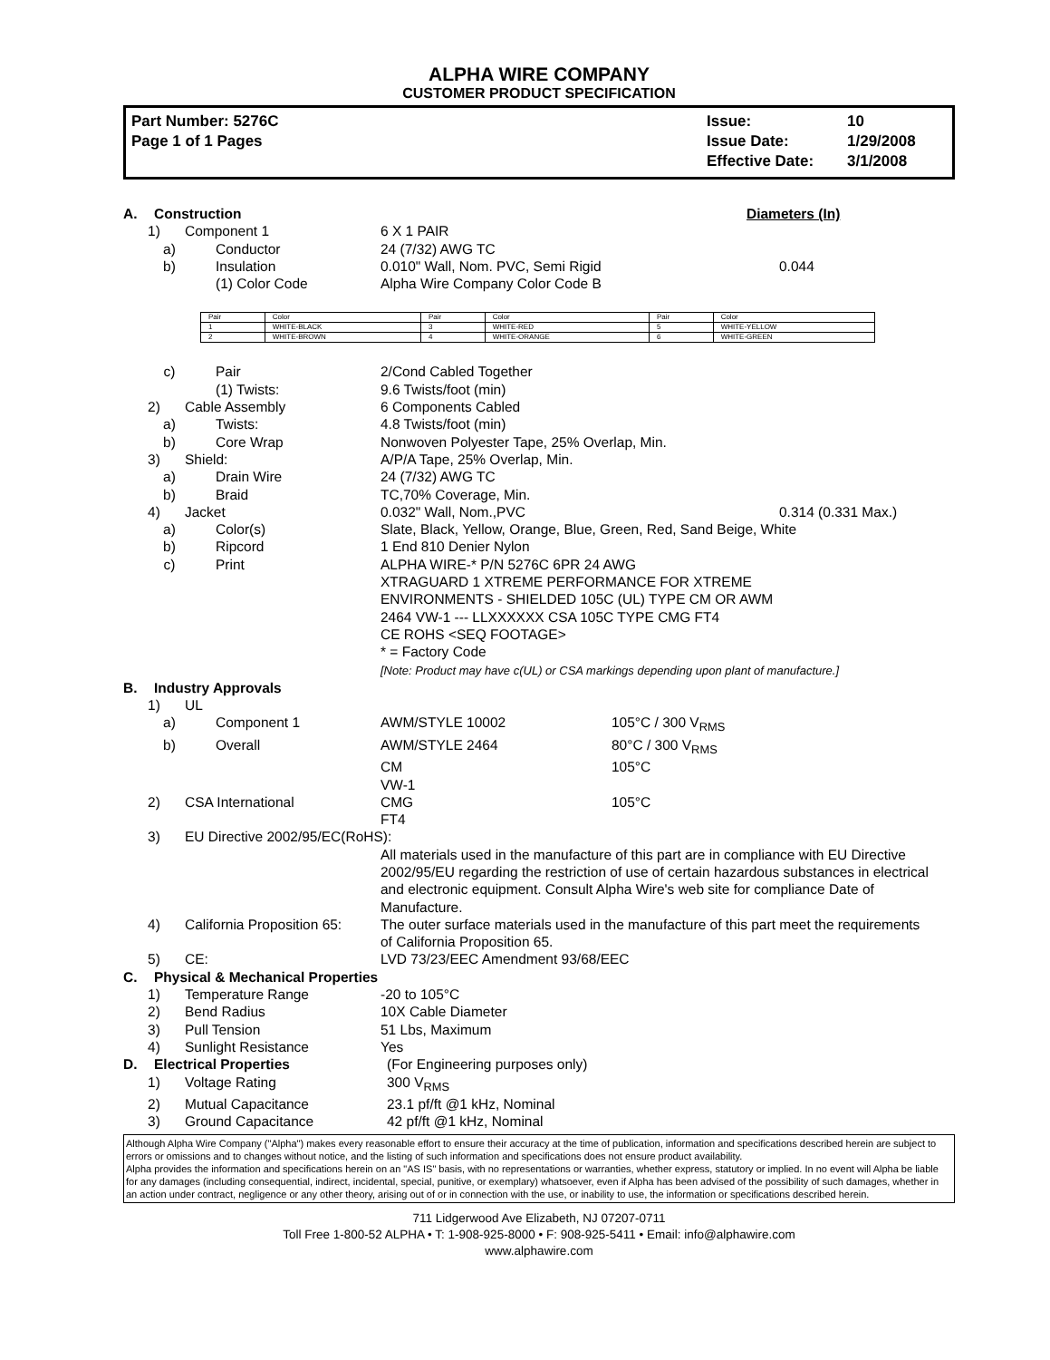ALPHA WIRE COMPANY
CUSTOMER PRODUCT SPECIFICATION
Part Number: 5276C
Page 1 of 1 Pages
Issue:
Issue Date:
Effective Date:
10
1/29/2008
3/1/2008
A. Construction Diameters (In)
1) Component 1 6 X 1 PAIR
a) Conductor 24 (7/32) AWG TC
b) Insulation 0.010" Wall, Nom. PVC, Semi Rigid 0.044
(1) Color Code Alpha Wire Company Color Code B
| Pair | Color | Pair | Color | Pair | Color |
| 1 | WHITE-BLACK | 3 | WHITE-RED | 5 | WHITE-YELLOW |
| 2 | WHITE-BROWN | 4 | WHITE-ORANGE | 6 | WHITE-GREEN |
c) Pair 2/Cond Cabled Together
(1) Twists: 9.6 Twists/foot (min)
2) Cable Assembly 6 Components Cabled
a) Twists: 4.8 Twists/foot (min)
b) Core Wrap Nonwoven Polyester Tape, 25% Overlap, Min.
3) Shield: A/P/A Tape, 25% Overlap, Min.
a) Drain Wire 24 (7/32) AWG TC
b) Braid TC,70% Coverage, Min.
4) Jacket 0.032" Wall, Nom.,PVC 0.314 (0.331 Max.)
a) Color(s) Slate, Black, Yellow, Orange, Blue, Green, Red, Sand Beige, White
b) Ripcord 1 End 810 Denier Nylon
c) Print ALPHA WIRE-* P/N 5276C 6PR 24 AWG
XTRAGUARD 1 XTREME PERFORMANCE FOR XTREME
ENVIRONMENTS - SHIELDED 105C (UL) TYPE CM OR AWM
2464 VW-1 --- LLXXXXXX CSA 105C TYPE CMG FT4
CE ROHS <SEQ FOOTAGE>
* = Factory Code
[Note: Product may have c(UL) or CSA markings depending upon plant of manufacture.]
B. Industry Approvals
1) UL
a) Component 1 AWM/STYLE 10002 105°C / 300 V<sub>RMS</sub>
b) Overall AWM/STYLE 2464 80°C / 300 V<sub>RMS</sub>
CM
VW-1 105°C
2) CSA International CMG
FT4 105°C
3) EU Directive 2002/95/EC(RoHS):
All materials used in the manufacture of this part are in compliance with EU Directive 2002/95/EU regarding the restriction of use of certain hazardous substances in electrical and electronic equipment. Consult Alpha Wire's web site for compliance Date of Manufacture.
4) California Proposition 65: The outer surface materials used in the manufacture of this part meet the requirements of California Proposition 65.
5) CE: LVD 73/23/EEC Amendment 93/68/EEC
C. Physical & Mechanical Properties
1) Temperature Range -20 to 105°C
2) Bend Radius 10X Cable Diameter
3) Pull Tension 51 Lbs, Maximum
4) Sunlight Resistance Yes
D. Electrical Properties (For Engineering purposes only)
1) Voltage Rating 300 V<sub>RMS</sub>
2) Mutual Capacitance 23.1 pf/ft @1 kHz, Nominal
3) Ground Capacitance 42 pf/ft @1 kHz, Nominal
Although Alpha Wire Company ("Alpha") makes every reasonable effort to ensure their accuracy at the time of publication, information and specifications described herein are subject to errors or omissions and to changes without notice, and the listing of such information and specifications does not ensure product availability.
Alpha provides the information and specifications herein on an "AS IS" basis, with no representations or warranties, whether express, statutory or implied. In no event will Alpha be liable for any damages (including consequential, indirect, incidental, special, punitive, or exemplary) whatsoever, even if Alpha has been advised of the possibility of such damages, whether in an action under contract, negligence or any other theory, arising out of or in connection with the use, or inability to use, the information or specifications described herein.
711 Lidgerwood Ave Elizabeth, NJ 07207-0711
Toll Free 1-800-52 ALPHA • T: 1-908-925-8000 • F: 908-925-5411 • Email: info@alphawire.com
www.alphawire.com